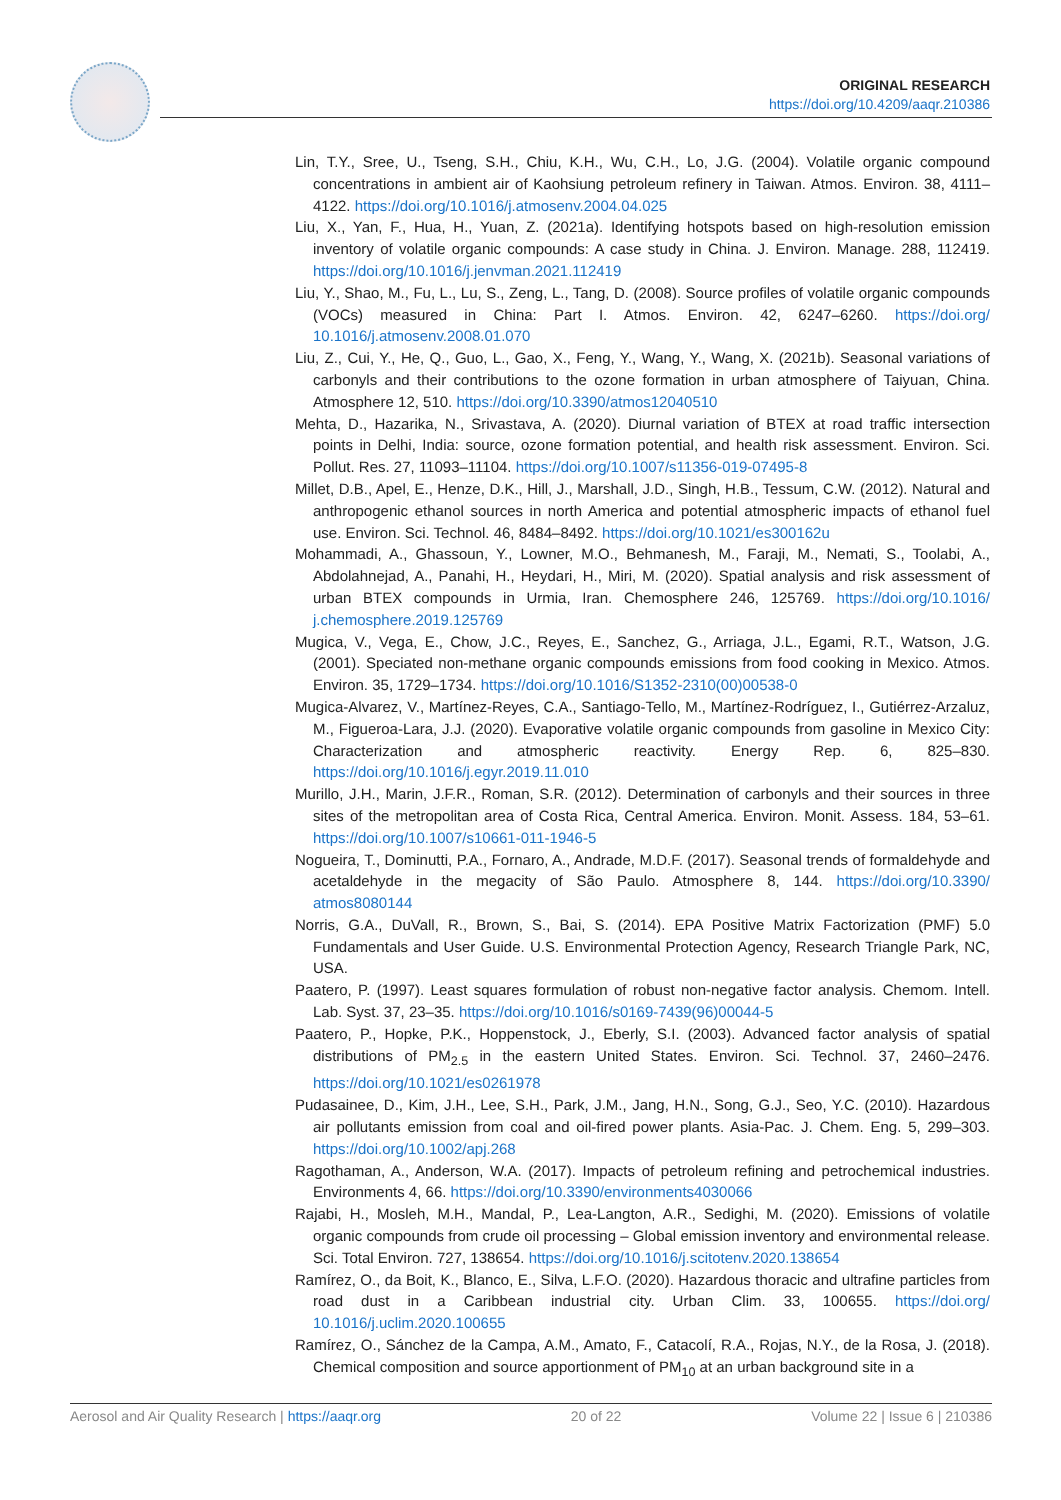ORIGINAL RESEARCH
https://doi.org/10.4209/aaqr.210386
Lin, T.Y., Sree, U., Tseng, S.H., Chiu, K.H., Wu, C.H., Lo, J.G. (2004). Volatile organic compound concentrations in ambient air of Kaohsiung petroleum refinery in Taiwan. Atmos. Environ. 38, 4111–4122. https://doi.org/10.1016/j.atmosenv.2004.04.025
Liu, X., Yan, F., Hua, H., Yuan, Z. (2021a). Identifying hotspots based on high-resolution emission inventory of volatile organic compounds: A case study in China. J. Environ. Manage. 288, 112419. https://doi.org/10.1016/j.jenvman.2021.112419
Liu, Y., Shao, M., Fu, L., Lu, S., Zeng, L., Tang, D. (2008). Source profiles of volatile organic compounds (VOCs) measured in China: Part I. Atmos. Environ. 42, 6247–6260. https://doi.org/ 10.1016/j.atmosenv.2008.01.070
Liu, Z., Cui, Y., He, Q., Guo, L., Gao, X., Feng, Y., Wang, Y., Wang, X. (2021b). Seasonal variations of carbonyls and their contributions to the ozone formation in urban atmosphere of Taiyuan, China. Atmosphere 12, 510. https://doi.org/10.3390/atmos12040510
Mehta, D., Hazarika, N., Srivastava, A. (2020). Diurnal variation of BTEX at road traffic intersection points in Delhi, India: source, ozone formation potential, and health risk assessment. Environ. Sci. Pollut. Res. 27, 11093–11104. https://doi.org/10.1007/s11356-019-07495-8
Millet, D.B., Apel, E., Henze, D.K., Hill, J., Marshall, J.D., Singh, H.B., Tessum, C.W. (2012). Natural and anthropogenic ethanol sources in north America and potential atmospheric impacts of ethanol fuel use. Environ. Sci. Technol. 46, 8484–8492. https://doi.org/10.1021/es300162u
Mohammadi, A., Ghassoun, Y., Lowner, M.O., Behmanesh, M., Faraji, M., Nemati, S., Toolabi, A., Abdolahnejad, A., Panahi, H., Heydari, H., Miri, M. (2020). Spatial analysis and risk assessment of urban BTEX compounds in Urmia, Iran. Chemosphere 246, 125769. https://doi.org/10.1016/ j.chemosphere.2019.125769
Mugica, V., Vega, E., Chow, J.C., Reyes, E., Sanchez, G., Arriaga, J.L., Egami, R.T., Watson, J.G. (2001). Speciated non-methane organic compounds emissions from food cooking in Mexico. Atmos. Environ. 35, 1729–1734. https://doi.org/10.1016/S1352-2310(00)00538-0
Mugica-Alvarez, V., Martínez-Reyes, C.A., Santiago-Tello, M., Martínez-Rodríguez, I., Gutiérrez-Arzaluz, M., Figueroa-Lara, J.J. (2020). Evaporative volatile organic compounds from gasoline in Mexico City: Characterization and atmospheric reactivity. Energy Rep. 6, 825–830. https://doi.org/10.1016/j.egyr.2019.11.010
Murillo, J.H., Marin, J.F.R., Roman, S.R. (2012). Determination of carbonyls and their sources in three sites of the metropolitan area of Costa Rica, Central America. Environ. Monit. Assess. 184, 53–61. https://doi.org/10.1007/s10661-011-1946-5
Nogueira, T., Dominutti, P.A., Fornaro, A., Andrade, M.D.F. (2017). Seasonal trends of formaldehyde and acetaldehyde in the megacity of São Paulo. Atmosphere 8, 144. https://doi.org/10.3390/ atmos8080144
Norris, G.A., DuVall, R., Brown, S., Bai, S. (2014). EPA Positive Matrix Factorization (PMF) 5.0 Fundamentals and User Guide. U.S. Environmental Protection Agency, Research Triangle Park, NC, USA.
Paatero, P. (1997). Least squares formulation of robust non-negative factor analysis. Chemom. Intell. Lab. Syst. 37, 23–35. https://doi.org/10.1016/s0169-7439(96)00044-5
Paatero, P., Hopke, P.K., Hoppenstock, J., Eberly, S.I. (2003). Advanced factor analysis of spatial distributions of PM<sub>2.5</sub> in the eastern United States. Environ. Sci. Technol. 37, 2460–2476. https://doi.org/10.1021/es0261978
Pudasainee, D., Kim, J.H., Lee, S.H., Park, J.M., Jang, H.N., Song, G.J., Seo, Y.C. (2010). Hazardous air pollutants emission from coal and oil-fired power plants. Asia-Pac. J. Chem. Eng. 5, 299–303. https://doi.org/10.1002/apj.268
Ragothaman, A., Anderson, W.A. (2017). Impacts of petroleum refining and petrochemical industries. Environments 4, 66. https://doi.org/10.3390/environments4030066
Rajabi, H., Mosleh, M.H., Mandal, P., Lea-Langton, A.R., Sedighi, M. (2020). Emissions of volatile organic compounds from crude oil processing – Global emission inventory and environmental release. Sci. Total Environ. 727, 138654. https://doi.org/10.1016/j.scitotenv.2020.138654
Ramírez, O., da Boit, K., Blanco, E., Silva, L.F.O. (2020). Hazardous thoracic and ultrafine particles from road dust in a Caribbean industrial city. Urban Clim. 33, 100655. https://doi.org/ 10.1016/j.uclim.2020.100655
Ramírez, O., Sánchez de la Campa, A.M., Amato, F., Catacolí, R.A., Rojas, N.Y., de la Rosa, J. (2018). Chemical composition and source apportionment of PM<sub>10</sub> at an urban background site in a
Aerosol and Air Quality Research | https://aaqr.org 20 of 22 Volume 22 | Issue 6 | 210386